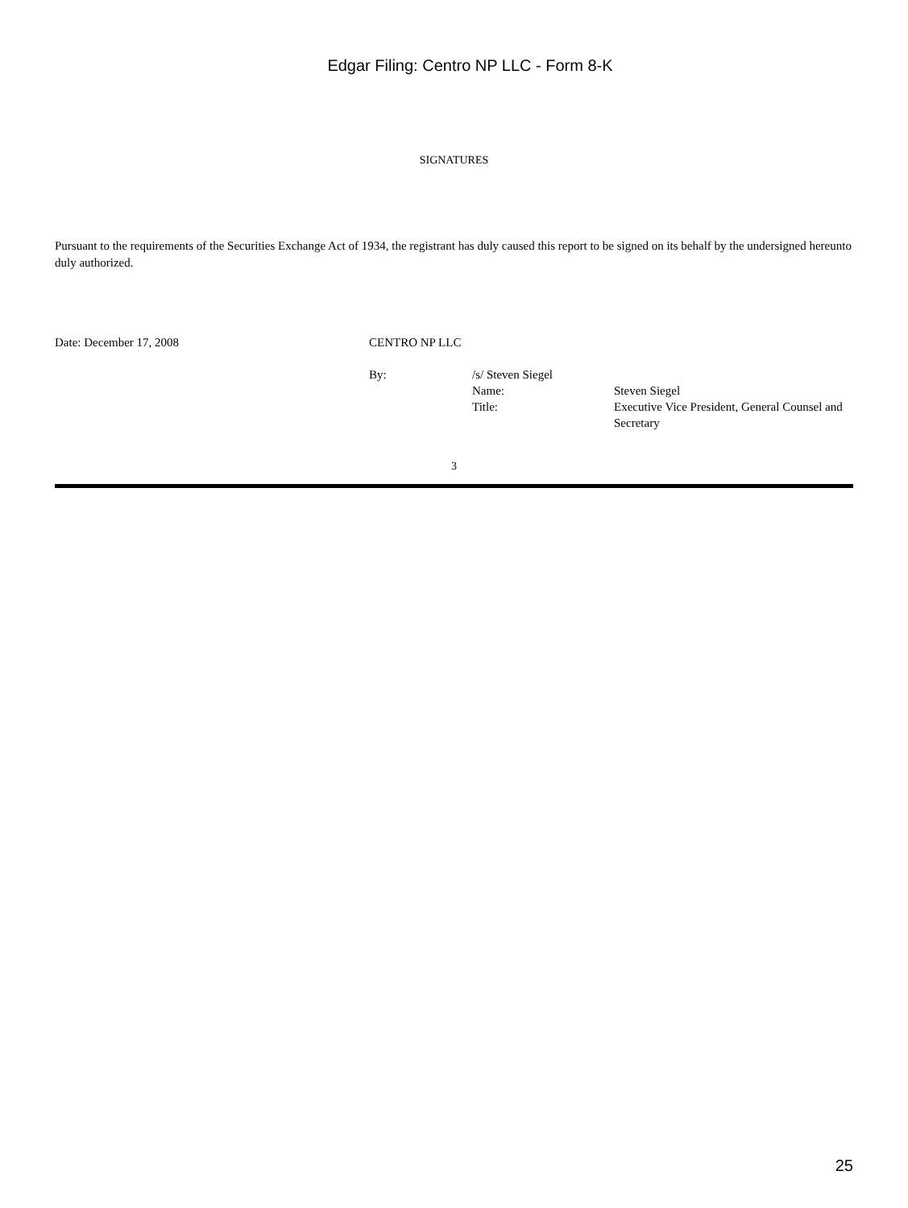Edgar Filing: Centro NP LLC - Form 8-K
SIGNATURES
Pursuant to the requirements of the Securities Exchange Act of 1934, the registrant has duly caused this report to be signed on its behalf by the undersigned hereunto duly authorized.
| Date: December 17, 2008 | CENTRO NP LLC | | |
| | By: | /s/ Steven Siegel | |
| | | Name: | Steven Siegel |
| | | Title: | Executive Vice President, General Counsel and Secretary |
3
25